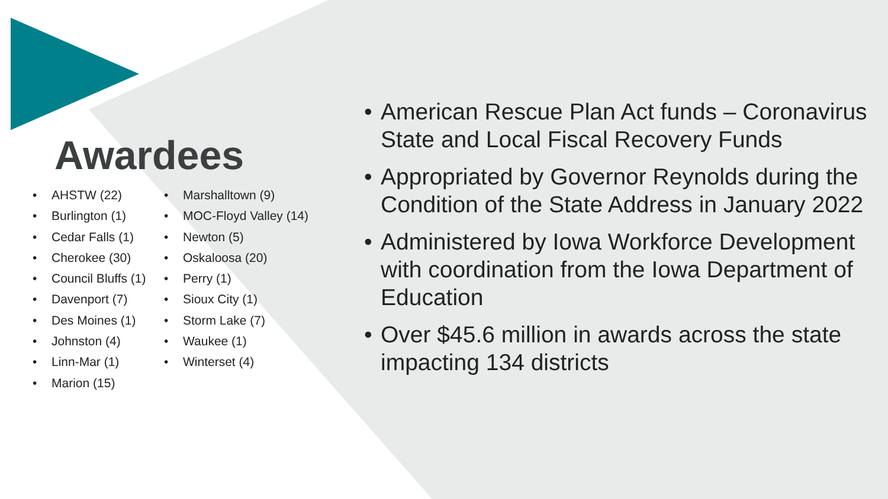Awardees
• AHSTW (22)
• Burlington (1)
• Cedar Falls (1)
• Cherokee (30)
• Council Bluffs (1)
• Davenport (7)
• Des Moines (1)
• Johnston (4)
• Linn-Mar (1)
• Marion (15)
• Marshalltown (9)
• MOC-Floyd Valley (14)
• Newton (5)
• Oskaloosa (20)
• Perry (1)
• Sioux City (1)
• Storm Lake (7)
• Waukee (1)
• Winterset (4)
• American Rescue Plan Act funds – Coronavirus State and Local Fiscal Recovery Funds
• Appropriated by Governor Reynolds during the Condition of the State Address in January 2022
• Administered by Iowa Workforce Development with coordination from the Iowa Department of Education
• Over $45.6 million in awards across the state impacting 134 districts